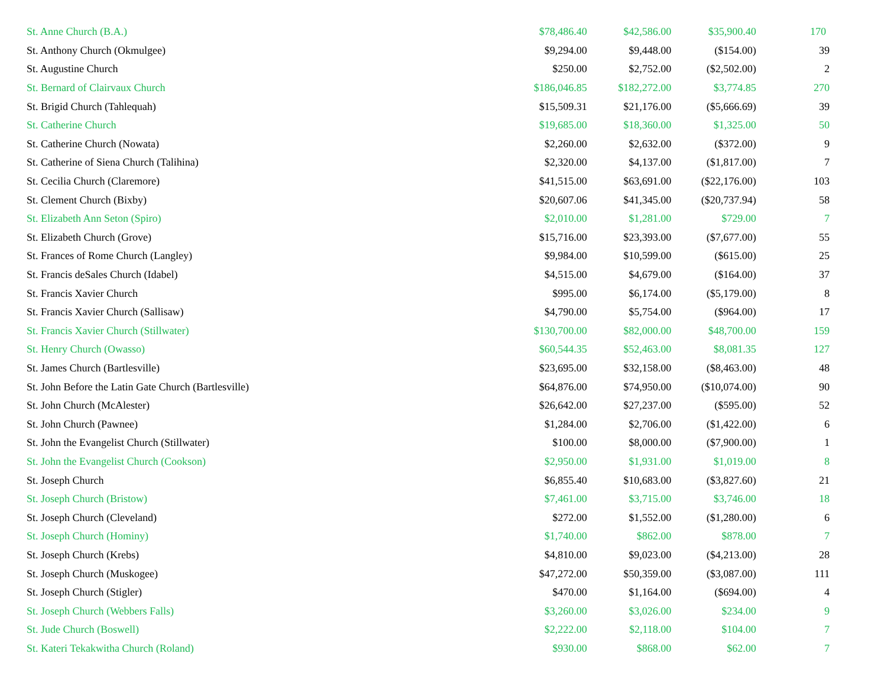| St. Anne Church (B.A.) | $78,486.40 | $42,586.00 | $35,900.40 | 170 |
| St. Anthony Church (Okmulgee) | $9,294.00 | $9,448.00 | ($154.00) | 39 |
| St. Augustine Church | $250.00 | $2,752.00 | ($2,502.00) | 2 |
| St. Bernard of Clairvaux Church | $186,046.85 | $182,272.00 | $3,774.85 | 270 |
| St. Brigid Church (Tahlequah) | $15,509.31 | $21,176.00 | ($5,666.69) | 39 |
| St. Catherine Church | $19,685.00 | $18,360.00 | $1,325.00 | 50 |
| St. Catherine Church (Nowata) | $2,260.00 | $2,632.00 | ($372.00) | 9 |
| St. Catherine of Siena Church (Talihina) | $2,320.00 | $4,137.00 | ($1,817.00) | 7 |
| St. Cecilia Church (Claremore) | $41,515.00 | $63,691.00 | ($22,176.00) | 103 |
| St. Clement Church (Bixby) | $20,607.06 | $41,345.00 | ($20,737.94) | 58 |
| St. Elizabeth Ann Seton (Spiro) | $2,010.00 | $1,281.00 | $729.00 | 7 |
| St. Elizabeth Church (Grove) | $15,716.00 | $23,393.00 | ($7,677.00) | 55 |
| St. Frances of Rome Church (Langley) | $9,984.00 | $10,599.00 | ($615.00) | 25 |
| St. Francis deSales Church (Idabel) | $4,515.00 | $4,679.00 | ($164.00) | 37 |
| St. Francis Xavier Church | $995.00 | $6,174.00 | ($5,179.00) | 8 |
| St. Francis Xavier Church (Sallisaw) | $4,790.00 | $5,754.00 | ($964.00) | 17 |
| St. Francis Xavier Church (Stillwater) | $130,700.00 | $82,000.00 | $48,700.00 | 159 |
| St. Henry Church (Owasso) | $60,544.35 | $52,463.00 | $8,081.35 | 127 |
| St. James Church (Bartlesville) | $23,695.00 | $32,158.00 | ($8,463.00) | 48 |
| St. John Before the Latin Gate Church (Bartlesville) | $64,876.00 | $74,950.00 | ($10,074.00) | 90 |
| St. John Church (McAlester) | $26,642.00 | $27,237.00 | ($595.00) | 52 |
| St. John Church (Pawnee) | $1,284.00 | $2,706.00 | ($1,422.00) | 6 |
| St. John the Evangelist Church (Stillwater) | $100.00 | $8,000.00 | ($7,900.00) | 1 |
| St. John the Evangelist Church (Cookson) | $2,950.00 | $1,931.00 | $1,019.00 | 8 |
| St. Joseph Church | $6,855.40 | $10,683.00 | ($3,827.60) | 21 |
| St. Joseph Church (Bristow) | $7,461.00 | $3,715.00 | $3,746.00 | 18 |
| St. Joseph Church (Cleveland) | $272.00 | $1,552.00 | ($1,280.00) | 6 |
| St. Joseph Church (Hominy) | $1,740.00 | $862.00 | $878.00 | 7 |
| St. Joseph Church (Krebs) | $4,810.00 | $9,023.00 | ($4,213.00) | 28 |
| St. Joseph Church (Muskogee) | $47,272.00 | $50,359.00 | ($3,087.00) | 111 |
| St. Joseph Church (Stigler) | $470.00 | $1,164.00 | ($694.00) | 4 |
| St. Joseph Church (Webbers Falls) | $3,260.00 | $3,026.00 | $234.00 | 9 |
| St. Jude Church (Boswell) | $2,222.00 | $2,118.00 | $104.00 | 7 |
| St. Kateri Tekakwitha Church (Roland) | $930.00 | $868.00 | $62.00 | 7 |